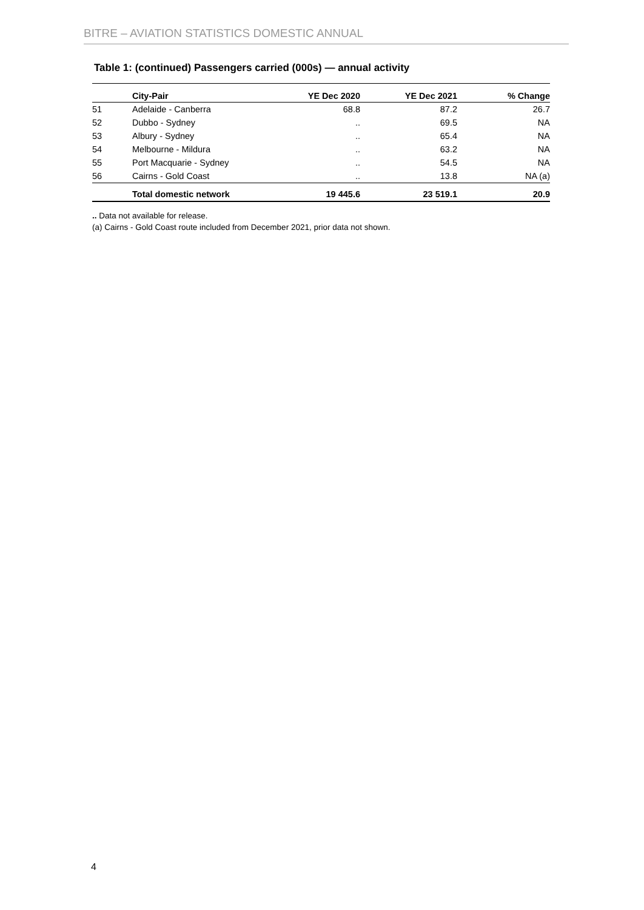BITRE – AVIATION STATISTICS DOMESTIC ANNUAL
Table 1: (continued) Passengers carried (000s) — annual activity
| | City-Pair | YE Dec 2020 | YE Dec 2021 | % Change |
| --- | --- | --- | --- | --- |
| 51 | Adelaide - Canberra | 68.8 | 87.2 | 26.7 |
| 52 | Dubbo - Sydney | .. | 69.5 | NA |
| 53 | Albury - Sydney | .. | 65.4 | NA |
| 54 | Melbourne - Mildura | .. | 63.2 | NA |
| 55 | Port Macquarie - Sydney | .. | 54.5 | NA |
| 56 | Cairns - Gold Coast | .. | 13.8 | NA (a) |
| | Total domestic network | 19 445.6 | 23 519.1 | 20.9 |
.. Data not available for release.
(a) Cairns - Gold Coast route included from December 2021, prior data not shown.
4